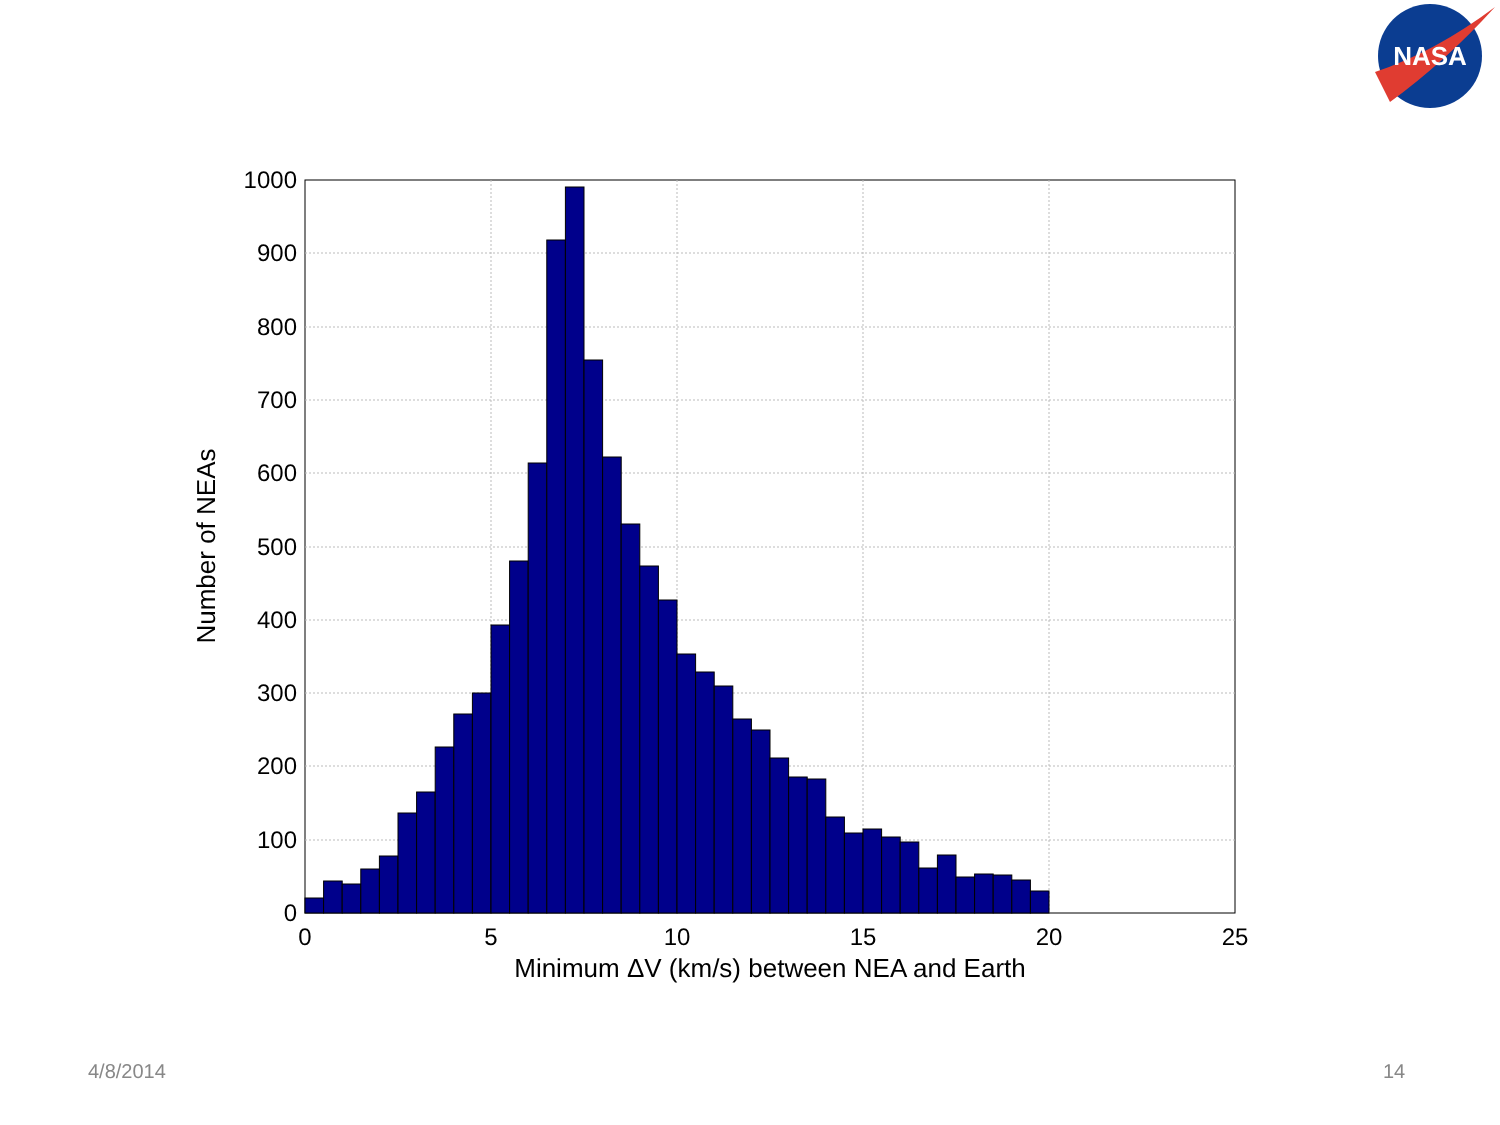NASA
0
100
200
300
400
500
600
700
800
900
1000
0
5
10
15
20
25
Minimum ΔV (km/s) between NEA and Earth
Number of NEAs
4/8/2014 14